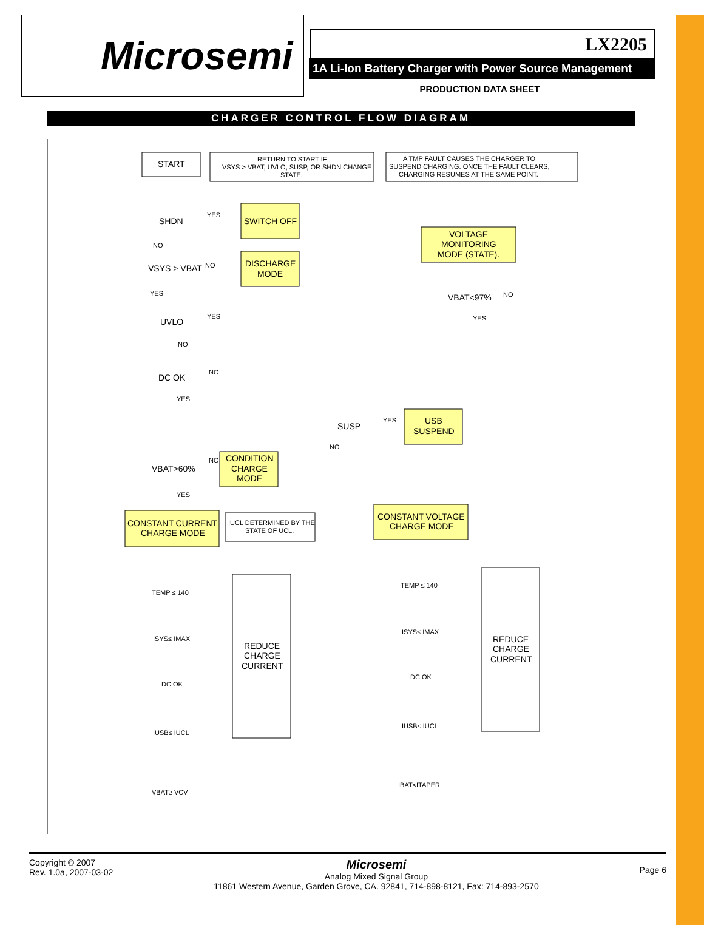Microsemi
LX2205
1A Li-Ion Battery Charger with Power Source Management
PRODUCTION DATA SHEET
CHARGER CONTROL FLOW DIAGRAM
START
SHDN
VSYS > VBAT
UVLO
DC OK
VBAT>60%
SUSP
VBAT<97%
SWITCH OFF
DISCHARGE
MODE
VOLTAGE
MONITORING
MODE (STATE).
USB
SUSPEND
CONDITION
CHARGE
MODE
CONSTANT CURRENT
CHARGE MODE
CONSTANT VOLTAGE
CHARGE MODE
REDUCE
CHARGE
CURRENT
REDUCE
CHARGE
CURRENT
RETURN TO START IF
VSYS > VBAT, UVLO, SUSP, OR SHDN CHANGE
STATE.
A TMP FAULT CAUSES THE CHARGER TO
SUSPEND CHARGING. ONCE THE FAULT CLEARS,
CHARGING RESUMES AT THE SAME POINT.
IUCL DETERMINED BY THE
STATE OF UCL.
TEMP ≤ 140
ISYS≤ IMAX
DC OK
IUSB≤ IUCL
VBAT≥ VCV
TEMP ≤ 140
ISYS≤ IMAX
DC OK
IUSB≤ IUCL
IBAT<ITAPER
YES
NO
NO
YES
YES
NO
NO
YES
YES
NO
NO
YES
NO
YES
Copyright © 2007
Rev. 1.0a, 2007-03-02
Microsemi
Analog Mixed Signal Group
11861 Western Avenue, Garden Grove, CA. 92841, 714-898-8121, Fax: 714-893-2570
Page 6